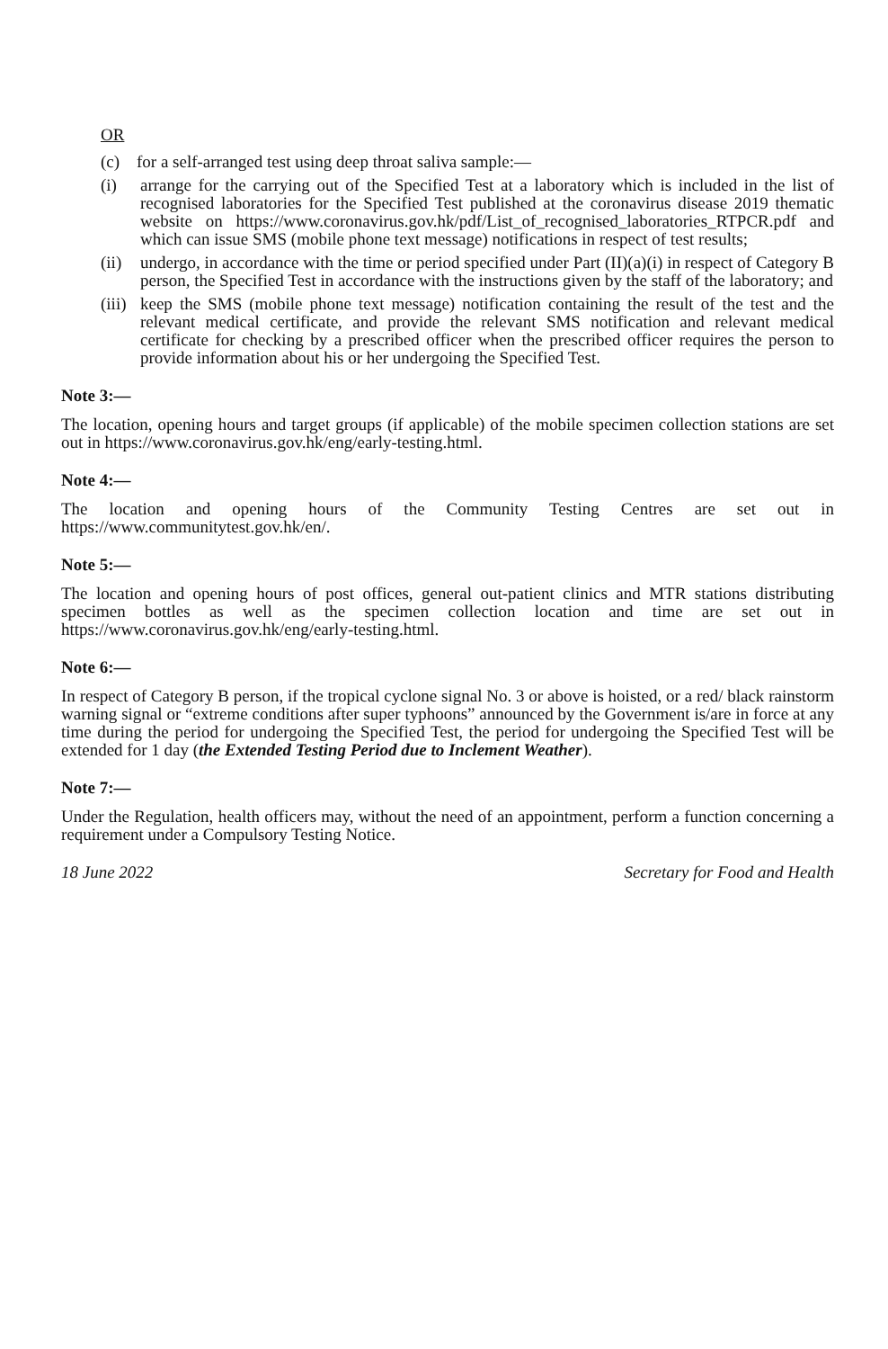OR
(c) for a self-arranged test using deep throat saliva sample:—
(i) arrange for the carrying out of the Specified Test at a laboratory which is included in the list of recognised laboratories for the Specified Test published at the coronavirus disease 2019 thematic website on https://www.coronavirus.gov.hk/pdf/List_of_recognised_laboratories_RTPCR.pdf and which can issue SMS (mobile phone text message) notifications in respect of test results;
(ii) undergo, in accordance with the time or period specified under Part (II)(a)(i) in respect of Category B person, the Specified Test in accordance with the instructions given by the staff of the laboratory; and
(iii) keep the SMS (mobile phone text message) notification containing the result of the test and the relevant medical certificate, and provide the relevant SMS notification and relevant medical certificate for checking by a prescribed officer when the prescribed officer requires the person to provide information about his or her undergoing the Specified Test.
Note 3:—
The location, opening hours and target groups (if applicable) of the mobile specimen collection stations are set out in https://www.coronavirus.gov.hk/eng/early-testing.html.
Note 4:—
The location and opening hours of the Community Testing Centres are set out in https://www.communitytest.gov.hk/en/.
Note 5:—
The location and opening hours of post offices, general out-patient clinics and MTR stations distributing specimen bottles as well as the specimen collection location and time are set out in https://www.coronavirus.gov.hk/eng/early-testing.html.
Note 6:—
In respect of Category B person, if the tropical cyclone signal No. 3 or above is hoisted, or a red/ black rainstorm warning signal or “extreme conditions after super typhoons” announced by the Government is/are in force at any time during the period for undergoing the Specified Test, the period for undergoing the Specified Test will be extended for 1 day (the Extended Testing Period due to Inclement Weather).
Note 7:—
Under the Regulation, health officers may, without the need of an appointment, perform a function concerning a requirement under a Compulsory Testing Notice.
18 June 2022 Secretary for Food and Health